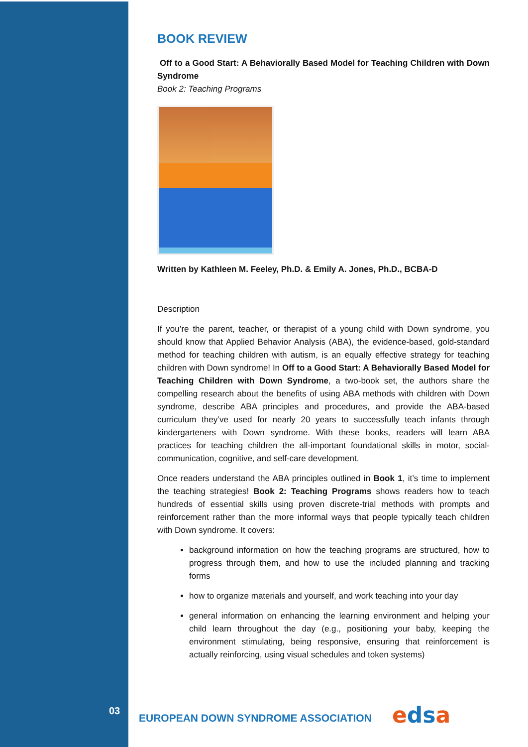BOOK REVIEW
Off to a Good Start: A Behaviorally Based Model for Teaching Children with Down Syndrome
Book 2: Teaching Programs
Written by Kathleen M. Feeley, Ph.D. & Emily A. Jones, Ph.D., BCBA-D
Description
If you’re the parent, teacher, or therapist of a young child with Down syndrome, you should know that Applied Behavior Analysis (ABA), the evidence-based, gold-standard method for teaching children with autism, is an equally effective strategy for teaching children with Down syndrome! In Off to a Good Start: A Behaviorally Based Model for Teaching Children with Down Syndrome, a two-book set, the authors share the compelling research about the benefits of using ABA methods with children with Down syndrome, describe ABA principles and procedures, and provide the ABA-based curriculum they’ve used for nearly 20 years to successfully teach infants through kindergarteners with Down syndrome. With these books, readers will learn ABA practices for teaching children the all-important foundational skills in motor, social-communication, cognitive, and self-care development.
Once readers understand the ABA principles outlined in Book 1, it’s time to implement the teaching strategies! Book 2: Teaching Programs shows readers how to teach hundreds of essential skills using proven discrete-trial methods with prompts and reinforcement rather than the more informal ways that people typically teach children with Down syndrome. It covers:
background information on how the teaching programs are structured, how to progress through them, and how to use the included planning and tracking forms
how to organize materials and yourself, and work teaching into your day
general information on enhancing the learning environment and helping your child learn throughout the day (e.g., positioning your baby, keeping the environment stimulating, being responsive, ensuring that reinforcement is actually reinforcing, using visual schedules and token systems)
03
EUROPEAN DOWN SYNDROME ASSOCIATION
edsa